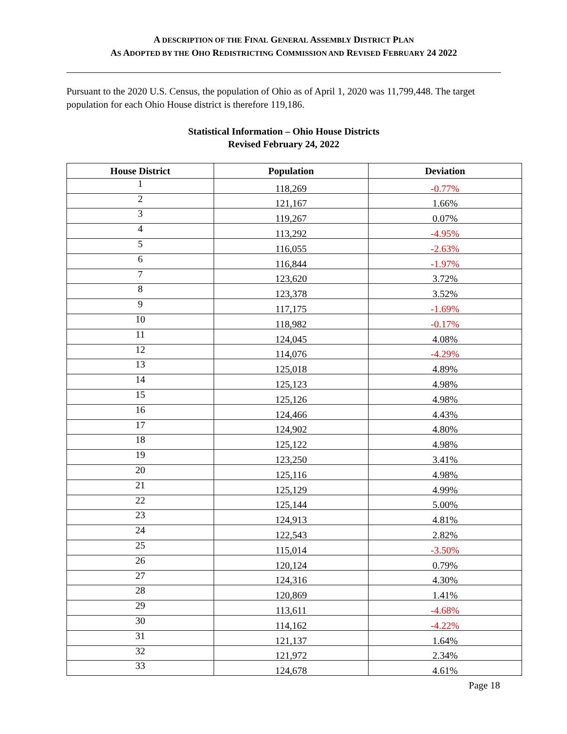A DESCRIPTION OF THE FINAL GENERAL ASSEMBLY DISTRICT PLAN
AS ADOPTED BY THE OHO REDISTRICTING COMMISSION AND REVISED FEBRUARY 24 2022
Pursuant to the 2020 U.S. Census, the population of Ohio as of April 1, 2020 was 11,799,448. The target population for each Ohio House district is therefore 119,186.
Statistical Information – Ohio House Districts
Revised February 24, 2022
| House District | Population | Deviation |
| --- | --- | --- |
| 1 | 118,269 | -0.77% |
| 2 | 121,167 | 1.66% |
| 3 | 119,267 | 0.07% |
| 4 | 113,292 | -4.95% |
| 5 | 116,055 | -2.63% |
| 6 | 116,844 | -1.97% |
| 7 | 123,620 | 3.72% |
| 8 | 123,378 | 3.52% |
| 9 | 117,175 | -1.69% |
| 10 | 118,982 | -0.17% |
| 11 | 124,045 | 4.08% |
| 12 | 114,076 | -4.29% |
| 13 | 125,018 | 4.89% |
| 14 | 125,123 | 4.98% |
| 15 | 125,126 | 4.98% |
| 16 | 124,466 | 4.43% |
| 17 | 124,902 | 4.80% |
| 18 | 125,122 | 4.98% |
| 19 | 123,250 | 3.41% |
| 20 | 125,116 | 4.98% |
| 21 | 125,129 | 4.99% |
| 22 | 125,144 | 5.00% |
| 23 | 124,913 | 4.81% |
| 24 | 122,543 | 2.82% |
| 25 | 115,014 | -3.50% |
| 26 | 120,124 | 0.79% |
| 27 | 124,316 | 4.30% |
| 28 | 120,869 | 1.41% |
| 29 | 113,611 | -4.68% |
| 30 | 114,162 | -4.22% |
| 31 | 121,137 | 1.64% |
| 32 | 121,972 | 2.34% |
| 33 | 124,678 | 4.61% |
Page 18